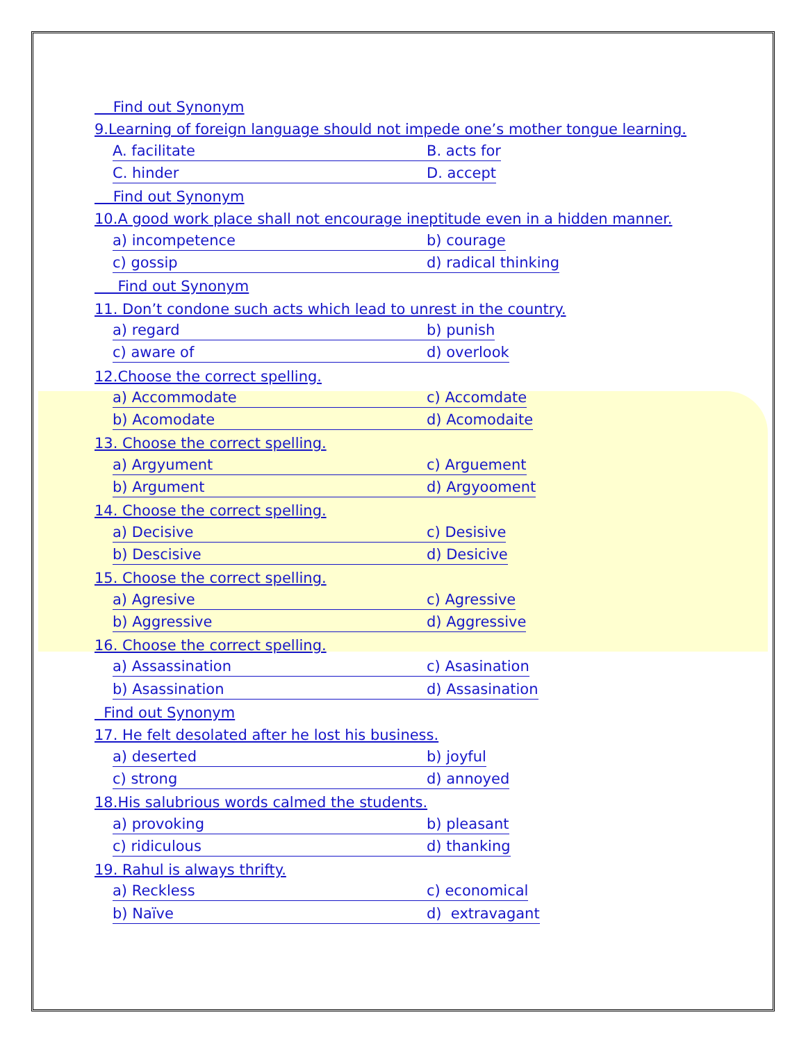Find out Synonym
9.Learning of foreign language should not impede one’s mother tongue learning.
A. facilitate B. acts for
C. hinder D. accept
Find out Synonym
10.A good work place shall not encourage ineptitude even in a hidden manner.
a) incompetence b) courage
c) gossip d) radical thinking
Find out Synonym
11. Don’t condone such acts which lead to unrest in the country.
a) regard b) punish
c) aware of d) overlook
12.Choose the correct spelling.
a) Accommodate c) Accomdate
b) Acomodate d) Acomodaite
13. Choose the correct spelling.
a) Argyument c) Arguement
b) Argument d) Argyooment
14. Choose the correct spelling.
a) Decisive c) Desisive
b) Descisive d) Desicive
15. Choose the correct spelling.
a) Agresive c) Agressive
b) Aggressive d) Aggressive
16. Choose the correct spelling.
a) Assassination c) Asasination
b) Asassination d) Assasination
Find out Synonym
17. He felt desolated after he lost his business.
a) deserted b) joyful
c) strong d) annoyed
18.His salubrious words calmed the students.
a) provoking b) pleasant
c) ridiculous d) thanking
19. Rahul is always thrifty.
a) Reckless c) economical
b) Naïve d) extravagant